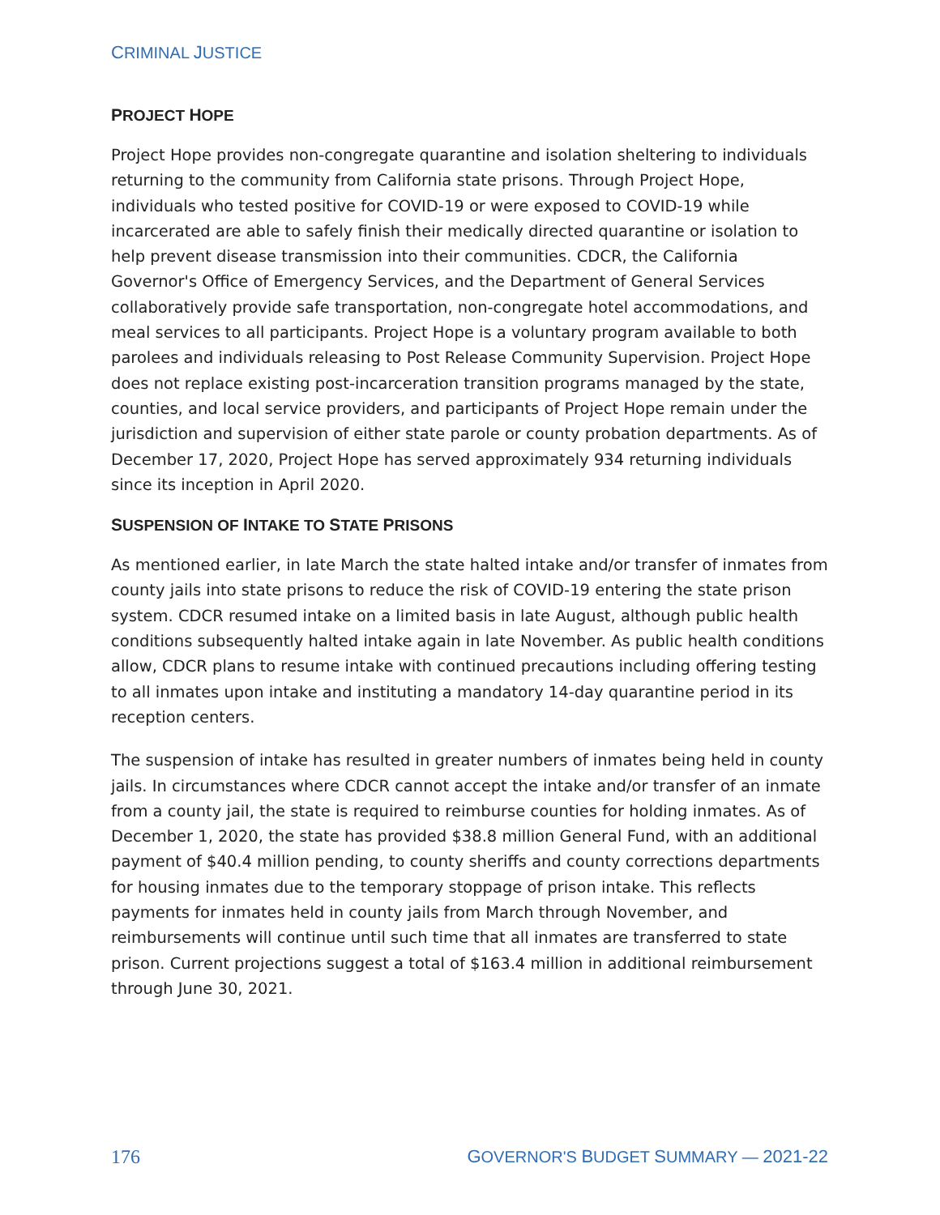CRIMINAL JUSTICE
PROJECT HOPE
Project Hope provides non-congregate quarantine and isolation sheltering to individuals returning to the community from California state prisons. Through Project Hope, individuals who tested positive for COVID-19 or were exposed to COVID-19 while incarcerated are able to safely finish their medically directed quarantine or isolation to help prevent disease transmission into their communities. CDCR, the California Governor's Office of Emergency Services, and the Department of General Services collaboratively provide safe transportation, non-congregate hotel accommodations, and meal services to all participants. Project Hope is a voluntary program available to both parolees and individuals releasing to Post Release Community Supervision. Project Hope does not replace existing post-incarceration transition programs managed by the state, counties, and local service providers, and participants of Project Hope remain under the jurisdiction and supervision of either state parole or county probation departments. As of December 17, 2020, Project Hope has served approximately 934 returning individuals since its inception in April 2020.
SUSPENSION OF INTAKE TO STATE PRISONS
As mentioned earlier, in late March the state halted intake and/or transfer of inmates from county jails into state prisons to reduce the risk of COVID-19 entering the state prison system. CDCR resumed intake on a limited basis in late August, although public health conditions subsequently halted intake again in late November. As public health conditions allow, CDCR plans to resume intake with continued precautions including offering testing to all inmates upon intake and instituting a mandatory 14-day quarantine period in its reception centers.
The suspension of intake has resulted in greater numbers of inmates being held in county jails. In circumstances where CDCR cannot accept the intake and/or transfer of an inmate from a county jail, the state is required to reimburse counties for holding inmates. As of December 1, 2020, the state has provided $38.8 million General Fund, with an additional payment of $40.4 million pending, to county sheriffs and county corrections departments for housing inmates due to the temporary stoppage of prison intake. This reflects payments for inmates held in county jails from March through November, and reimbursements will continue until such time that all inmates are transferred to state prison. Current projections suggest a total of $163.4 million in additional reimbursement through June 30, 2021.
176 GOVERNOR'S BUDGET SUMMARY — 2021-22